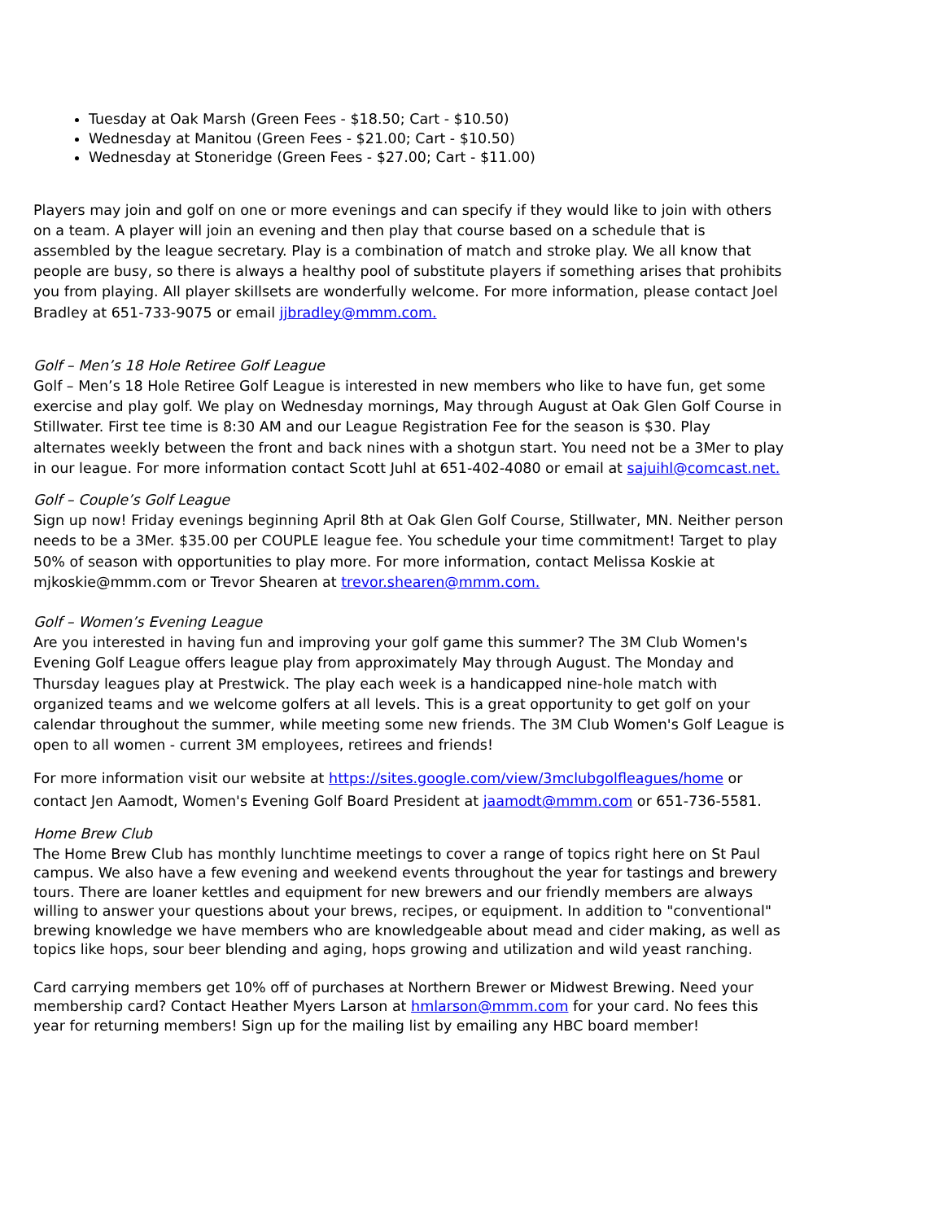Tuesday at Oak Marsh (Green Fees - $18.50; Cart - $10.50)
Wednesday at Manitou (Green Fees - $21.00; Cart - $10.50)
Wednesday at Stoneridge (Green Fees - $27.00; Cart - $11.00)
Players may join and golf on one or more evenings and can specify if they would like to join with others on a team. A player will join an evening and then play that course based on a schedule that is assembled by the league secretary. Play is a combination of match and stroke play. We all know that people are busy, so there is always a healthy pool of substitute players if something arises that prohibits you from playing. All player skillsets are wonderfully welcome. For more information, please contact Joel Bradley at 651-733-9075 or email jjbradley@mmm.com.
Golf – Men’s 18 Hole Retiree Golf League
Golf – Men’s 18 Hole Retiree Golf League is interested in new members who like to have fun, get some exercise and play golf. We play on Wednesday mornings, May through August at Oak Glen Golf Course in Stillwater. First tee time is 8:30 AM and our League Registration Fee for the season is $30. Play alternates weekly between the front and back nines with a shotgun start. You need not be a 3Mer to play in our league. For more information contact Scott Juhl at 651-402-4080 or email at sajuihl@comcast.net.
Golf – Couple’s Golf League
Sign up now! Friday evenings beginning April 8th at Oak Glen Golf Course, Stillwater, MN. Neither person needs to be a 3Mer. $35.00 per COUPLE league fee. You schedule your time commitment! Target to play 50% of season with opportunities to play more. For more information, contact Melissa Koskie at mjkoskie@mmm.com or Trevor Shearen at trevor.shearen@mmm.com.
Golf – Women’s Evening League
Are you interested in having fun and improving your golf game this summer? The 3M Club Women's Evening Golf League offers league play from approximately May through August. The Monday and Thursday leagues play at Prestwick. The play each week is a handicapped nine-hole match with organized teams and we welcome golfers at all levels. This is a great opportunity to get golf on your calendar throughout the summer, while meeting some new friends. The 3M Club Women's Golf League is open to all women - current 3M employees, retirees and friends!
For more information visit our website at https://sites.google.com/view/3mclubgolfleagues/home or contact Jen Aamodt, Women's Evening Golf Board President at jaamodt@mmm.com or 651-736-5581.
Home Brew Club
The Home Brew Club has monthly lunchtime meetings to cover a range of topics right here on St Paul campus. We also have a few evening and weekend events throughout the year for tastings and brewery tours. There are loaner kettles and equipment for new brewers and our friendly members are always willing to answer your questions about your brews, recipes, or equipment. In addition to "conventional" brewing knowledge we have members who are knowledgeable about mead and cider making, as well as topics like hops, sour beer blending and aging, hops growing and utilization and wild yeast ranching.
Card carrying members get 10% off of purchases at Northern Brewer or Midwest Brewing. Need your membership card? Contact Heather Myers Larson at hmlarson@mmm.com for your card. No fees this year for returning members! Sign up for the mailing list by emailing any HBC board member!